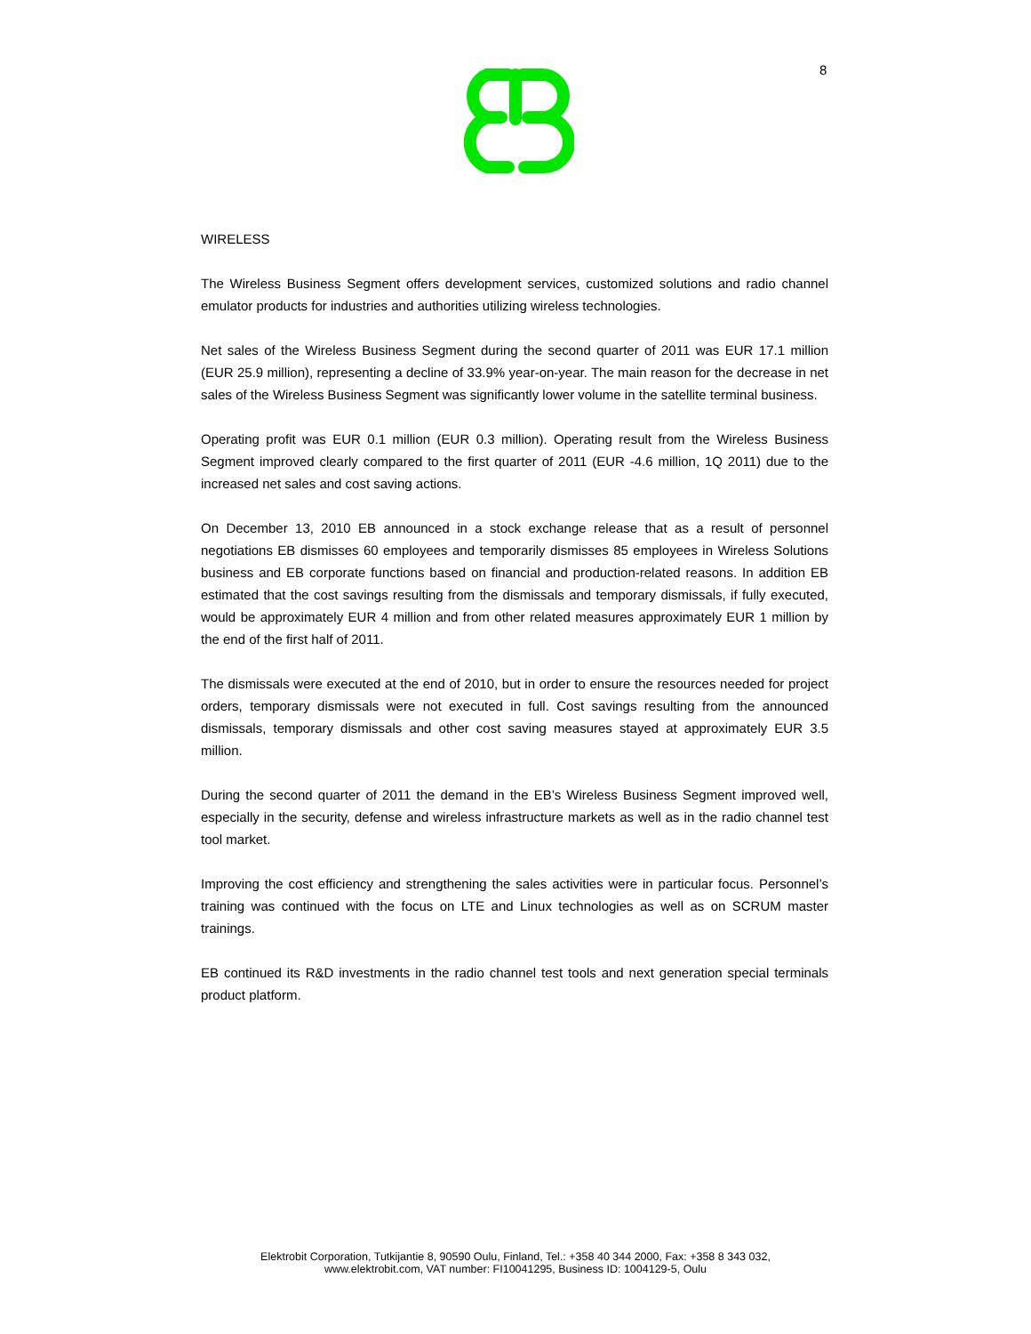8
WIRELESS
The Wireless Business Segment offers development services, customized solutions and radio channel emulator products for industries and authorities utilizing wireless technologies.
Net sales of the Wireless Business Segment during the second quarter of 2011 was EUR 17.1 million (EUR 25.9 million), representing a decline of 33.9% year-on-year. The main reason for the decrease in net sales of the Wireless Business Segment was significantly lower volume in the satellite terminal business.
Operating profit was EUR 0.1 million (EUR 0.3 million). Operating result from the Wireless Business Segment improved clearly compared to the first quarter of 2011 (EUR -4.6 million, 1Q 2011) due to the increased net sales and cost saving actions.
On December 13, 2010 EB announced in a stock exchange release that as a result of personnel negotiations EB dismisses 60 employees and temporarily dismisses 85 employees in Wireless Solutions business and EB corporate functions based on financial and production-related reasons. In addition EB estimated that the cost savings resulting from the dismissals and temporary dismissals, if fully executed, would be approximately EUR 4 million and from other related measures approximately EUR 1 million by the end of the first half of 2011.
The dismissals were executed at the end of 2010, but in order to ensure the resources needed for project orders, temporary dismissals were not executed in full. Cost savings resulting from the announced dismissals, temporary dismissals and other cost saving measures stayed at approximately EUR 3.5 million.
During the second quarter of 2011 the demand in the EB’s Wireless Business Segment improved well, especially in the security, defense and wireless infrastructure markets as well as in the radio channel test tool market.
Improving the cost efficiency and strengthening the sales activities were in particular focus. Personnel’s training was continued with the focus on LTE and Linux technologies as well as on SCRUM master trainings.
EB continued its R&D investments in the radio channel test tools and next generation special terminals product platform.
Elektrobit Corporation, Tutkijantie 8, 90590 Oulu, Finland, Tel.: +358 40 344 2000, Fax: +358 8 343 032,
www.elektrobit.com, VAT number: FI10041295, Business ID: 1004129-5, Oulu